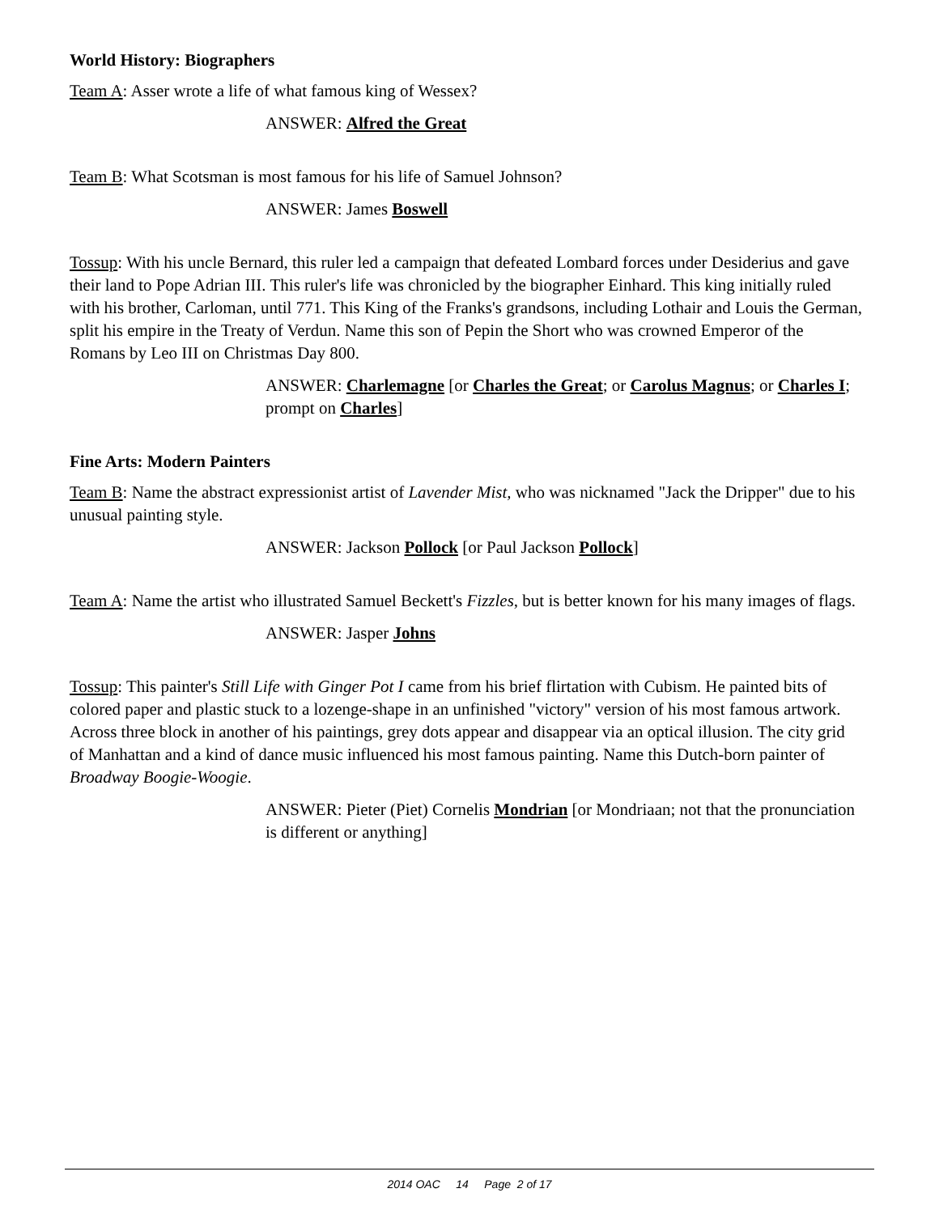World History: Biographers
Team A: Asser wrote a life of what famous king of Wessex?
ANSWER: Alfred the Great
Team B: What Scotsman is most famous for his life of Samuel Johnson?
ANSWER: James Boswell
Tossup: With his uncle Bernard, this ruler led a campaign that defeated Lombard forces under Desiderius and gave their land to Pope Adrian III. This ruler's life was chronicled by the biographer Einhard. This king initially ruled with his brother, Carloman, until 771. This King of the Franks's grandsons, including Lothair and Louis the German, split his empire in the Treaty of Verdun. Name this son of Pepin the Short who was crowned Emperor of the Romans by Leo III on Christmas Day 800.
ANSWER: Charlemagne [or Charles the Great; or Carolus Magnus; or Charles I; prompt on Charles]
Fine Arts: Modern Painters
Team B: Name the abstract expressionist artist of Lavender Mist, who was nicknamed "Jack the Dripper" due to his unusual painting style.
ANSWER: Jackson Pollock [or Paul Jackson Pollock]
Team A: Name the artist who illustrated Samuel Beckett's Fizzles, but is better known for his many images of flags.
ANSWER: Jasper Johns
Tossup: This painter's Still Life with Ginger Pot I came from his brief flirtation with Cubism. He painted bits of colored paper and plastic stuck to a lozenge-shape in an unfinished "victory" version of his most famous artwork. Across three block in another of his paintings, grey dots appear and disappear via an optical illusion. The city grid of Manhattan and a kind of dance music influenced his most famous painting. Name this Dutch-born painter of Broadway Boogie-Woogie.
ANSWER: Pieter (Piet) Cornelis Mondrian [or Mondriaan; not that the pronunciation is different or anything]
2014 OAC 14 Page 2 of 17